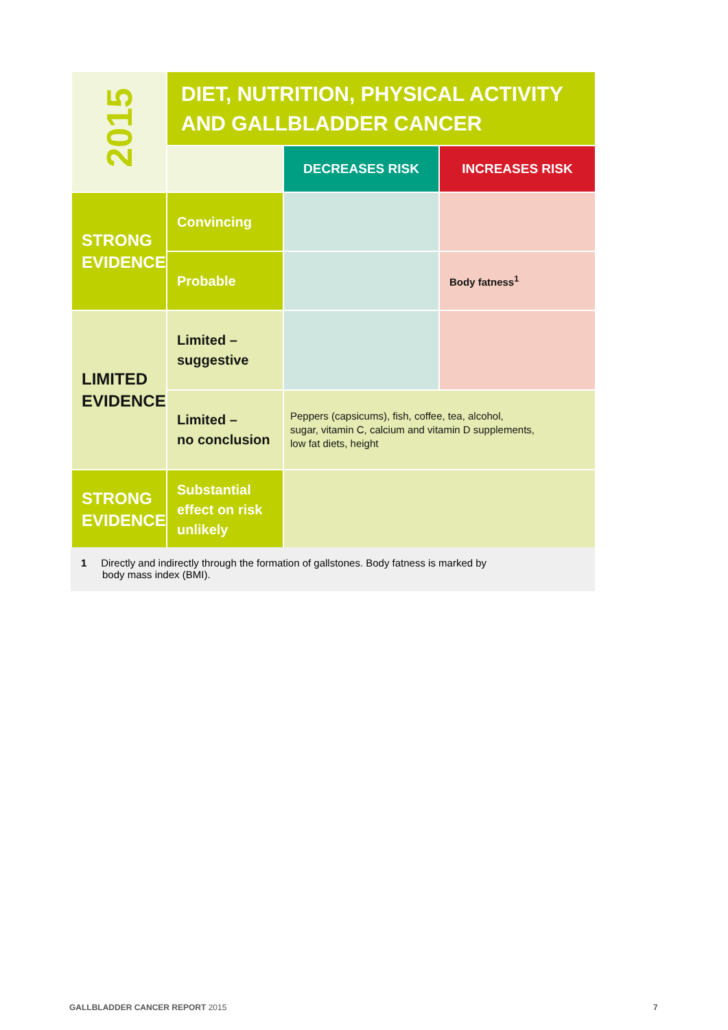| 2015 | DIET, NUTRITION, PHYSICAL ACTIVITY AND GALLBLADDER CANCER | | |
| | | DECREASES RISK | INCREASES RISK |
| STRONG EVIDENCE | Convincing | | |
| | Probable | | Body fatness<sup>1</sup> |
| LIMITED EVIDENCE | Limited – suggestive | | |
| | Limited – no conclusion | Peppers (capsicums), fish, coffee, tea, alcohol, sugar, vitamin C, calcium and vitamin D supplements, low fat diets, height | |
| STRONG EVIDENCE | Substantial effect on risk unlikely | | |
1 Directly and indirectly through the formation of gallstones. Body fatness is marked by
body mass index (BMI).
GALLBLADDER CANCER REPORT 2015 7